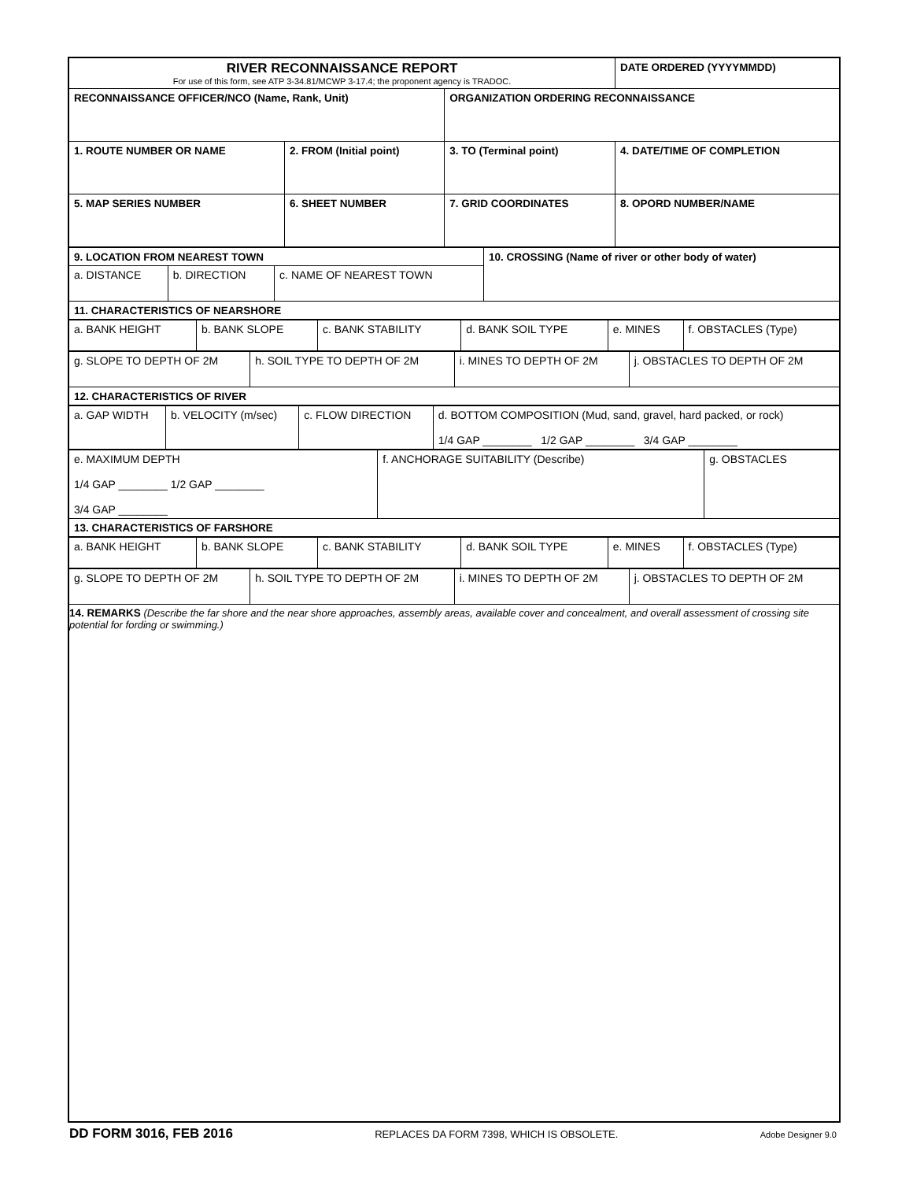| RIVER RECONNAISSANCE REPORT For use of this form, see ATP 3-34.81/MCWP 3-17.4; the proponent agency is TRADOC. | | | DATE ORDERED (YYYYMMDD) |
| RECONNAISSANCE OFFICER/NCO (Name, Rank, Unit) | | ORGANIZATION ORDERING RECONNAISSANCE | |
| 1. ROUTE NUMBER OR NAME | 2. FROM (Initial point) | 3. TO (Terminal point) | 4. DATE/TIME OF COMPLETION |
| 5. MAP SERIES NUMBER | 6. SHEET NUMBER | 7. GRID COORDINATES | 8. OPORD NUMBER/NAME |
| 9. LOCATION FROM NEAREST TOWN | | | 10. CROSSING (Name of river or other body of water) |
| a. DISTANCE | b. DIRECTION | c. NAME OF NEAREST TOWN | |
| 11. CHARACTERISTICS OF NEARSHORE | | | |
| a. BANK HEIGHT | b. BANK SLOPE | c. BANK STABILITY | d. BANK SOIL TYPE | e. MINES | f. OBSTACLES (Type) |
| g. SLOPE TO DEPTH OF 2M | h. SOIL TYPE TO DEPTH OF 2M | i. MINES TO DEPTH OF 2M | j. OBSTACLES TO DEPTH OF 2M |
| 12. CHARACTERISTICS OF RIVER | | | |
| a. GAP WIDTH | b. VELOCITY (m/sec) | c. FLOW DIRECTION | d. BOTTOM COMPOSITION (Mud, sand, gravel, hard packed, or rock) 1/4 GAP ________ 1/2 GAP ________ 3/4 GAP ________ |
| e. MAXIMUM DEPTH 1/4 GAP ________ 1/2 GAP ________ 3/4 GAP ________ | f. ANCHORAGE SUITABILITY (Describe) | g. OBSTACLES |
| 13. CHARACTERISTICS OF FARSHORE | | |
| a. BANK HEIGHT | b. BANK SLOPE | c. BANK STABILITY | d. BANK SOIL TYPE | e. MINES | f. OBSTACLES (Type) |
| g. SLOPE TO DEPTH OF 2M | h. SOIL TYPE TO DEPTH OF 2M | i. MINES TO DEPTH OF 2M | j. OBSTACLES TO DEPTH OF 2M |
14. REMARKS (Describe the far shore and the near shore approaches, assembly areas, available cover and concealment, and overall assessment of crossing site potential for fording or swimming.)
DD FORM 3016, FEB 2016 REPLACES DA FORM 7398, WHICH IS OBSOLETE. Adobe Designer 9.0